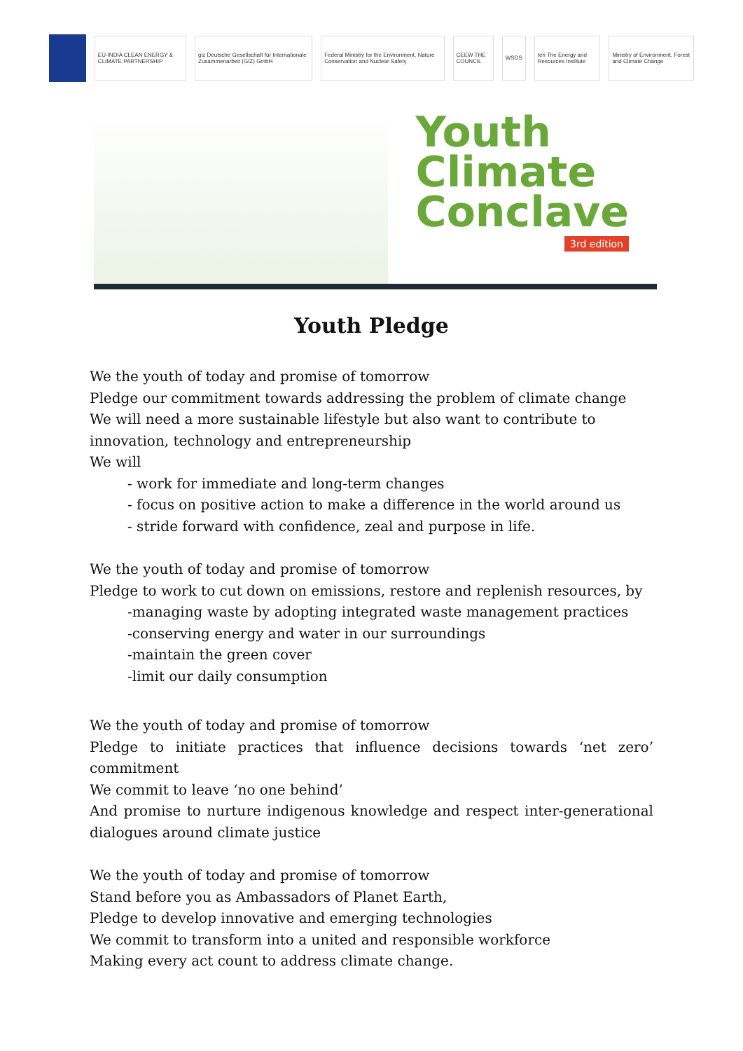EU-INDIA CLEAN ENERGY & CLIMATE PARTNERSHIP
giz Deutsche Gesellschaft für Internationale Zusammenarbeit (GIZ) GmbH
Federal Ministry for the Environment, Nature Conservation and Nuclear Safety
CEEW THE COUNCIL WSDS
teri The Energy and Resources Institute
Ministry of Environment, Forest and Climate Change
Youth
Climate
Conclave
3rd edition
Youth Pledge
We the youth of today and promise of tomorrow
Pledge our commitment towards addressing the problem of climate change
We will need a more sustainable lifestyle but also want to contribute to innovation, technology and entrepreneurship
We will
- work for immediate and long-term changes
- focus on positive action to make a difference in the world around us
- stride forward with confidence, zeal and purpose in life.
We the youth of today and promise of tomorrow
Pledge to work to cut down on emissions, restore and replenish resources, by
-managing waste by adopting integrated waste management practices
-conserving energy and water in our surroundings
-maintain the green cover
-limit our daily consumption
We the youth of today and promise of tomorrow
Pledge to initiate practices that influence decisions towards ‘net zero’ commitment
We commit to leave ‘no one behind’
And promise to nurture indigenous knowledge and respect inter-generational dialogues around climate justice
We the youth of today and promise of tomorrow
Stand before you as Ambassadors of Planet Earth,
Pledge to develop innovative and emerging technologies
We commit to transform into a united and responsible workforce
Making every act count to address climate change.